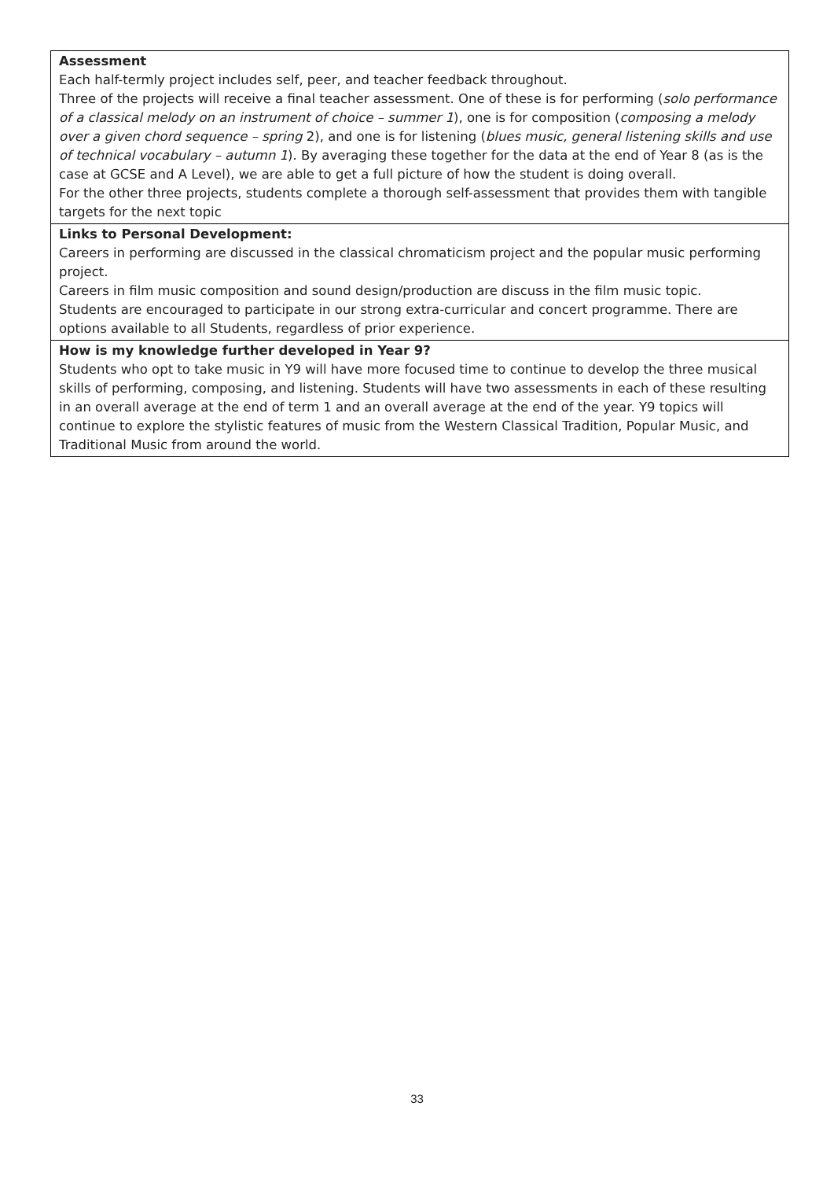| Assessment Each half-termly project includes self, peer, and teacher feedback throughout. Three of the projects will receive a final teacher assessment. One of these is for performing ( solo performance of a classical melody on an instrument of choice – summer 1 ), one is for composition ( composing a melody over a given chord sequence – spring 2), and one is for listening ( blues music, general listening skills and use of technical vocabulary – autumn 1 ). By averaging these together for the data at the end of Year 8 (as is the case at GCSE and A Level), we are able to get a full picture of how the student is doing overall. For the other three projects, students complete a thorough self-assessment that provides them with tangible targets for the next topic |
| Links to Personal Development: Careers in performing are discussed in the classical chromaticism project and the popular music performing project. Careers in film music composition and sound design/production are discuss in the film music topic. Students are encouraged to participate in our strong extra-curricular and concert programme. There are options available to all Students, regardless of prior experience. |
| How is my knowledge further developed in Year 9? Students who opt to take music in Y9 will have more focused time to continue to develop the three musical skills of performing, composing, and listening. Students will have two assessments in each of these resulting in an overall average at the end of term 1 and an overall average at the end of the year. Y9 topics will continue to explore the stylistic features of music from the Western Classical Tradition, Popular Music, and Traditional Music from around the world. |
33